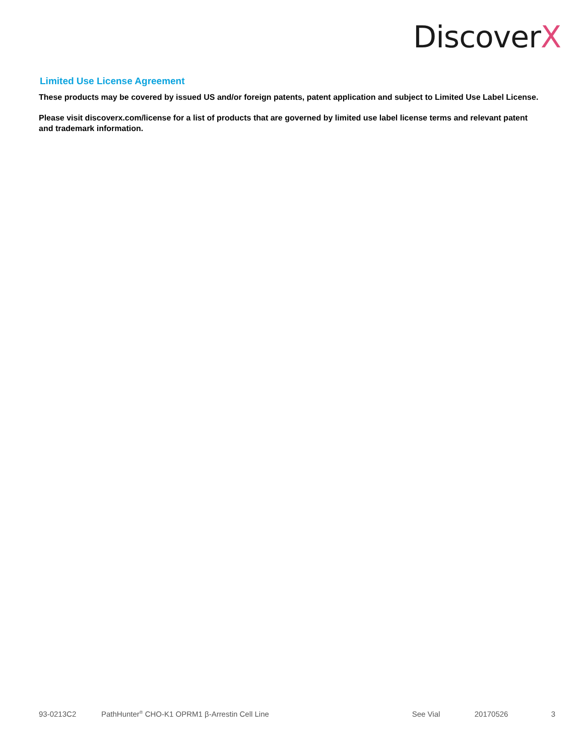DiscoverX
Limited Use License Agreement
These products may be covered by issued US and/or foreign patents, patent application and subject to Limited Use Label License.
Please visit discoverx.com/license for a list of products that are governed by limited use label license terms and relevant patent and trademark information.
93-0213C2 PathHunter<sup>®</sup> CHO-K1 OPRM1 β-Arrestin Cell Line See Vial 20170526 3